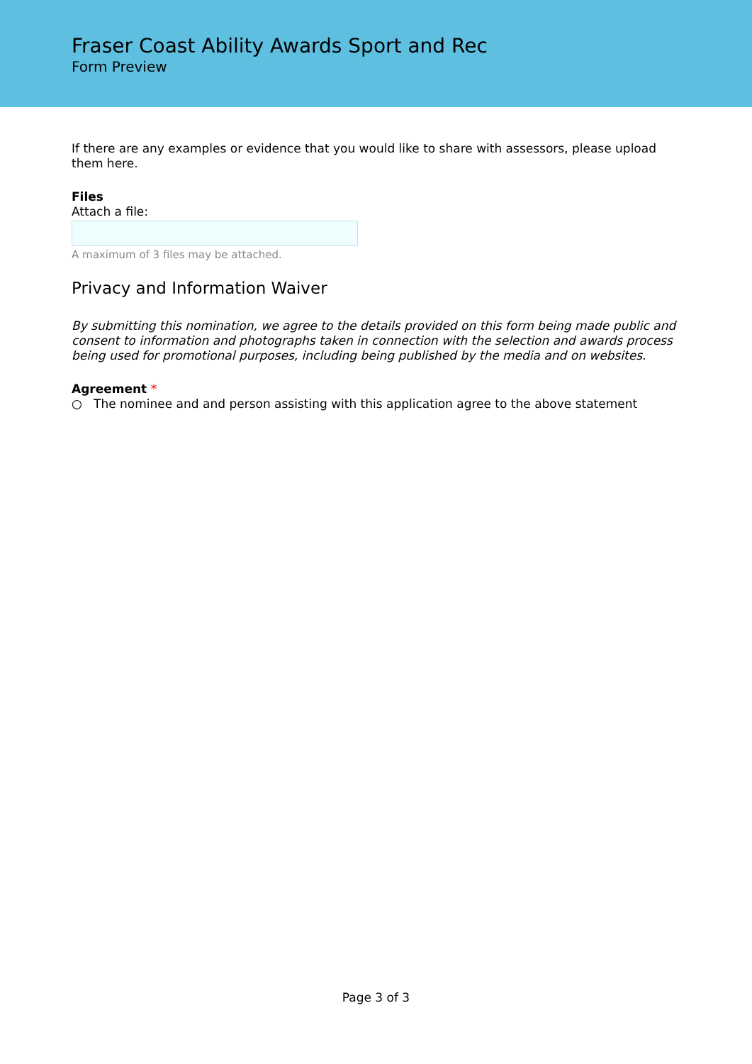Fraser Coast Ability Awards Sport and Rec
Form Preview
If there are any examples or evidence that you would like to share with assessors, please upload them here.
Files
Attach a file:
A maximum of 3 files may be attached.
Privacy and Information Waiver
By submitting this nomination, we agree to the details provided on this form being made public and consent to information and photographs taken in connection with the selection and awards process being used for promotional purposes, including being published by the media and on websites.
Agreement *
○ The nominee and and person assisting with this application agree to the above statement
Page 3 of 3